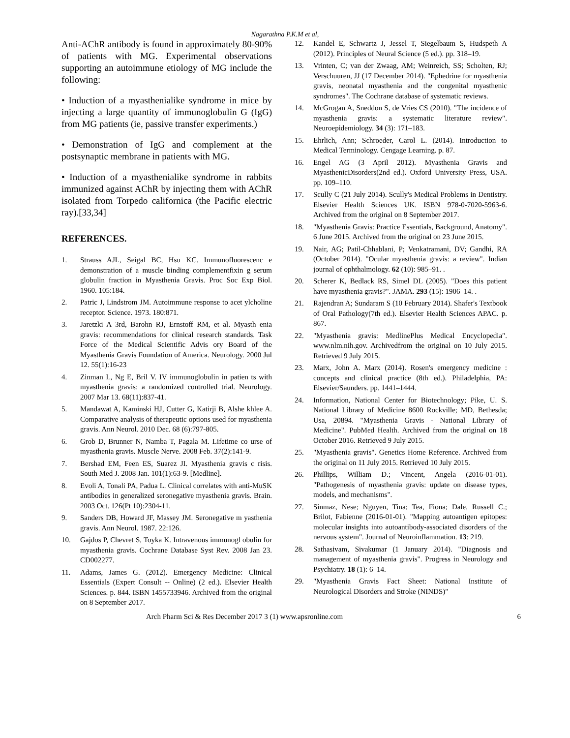Nagarathna P.K.M et al,
Anti-AChR antibody is found in approximately 80-90% of patients with MG. Experimental observations supporting an autoimmune etiology of MG include the following:
• Induction of a myasthenialike syndrome in mice by injecting a large quantity of immunoglobulin G (IgG) from MG patients (ie, passive transfer experiments.)
• Demonstration of IgG and complement at the postsynaptic membrane in patients with MG.
• Induction of a myasthenialike syndrome in rabbits immunized against AChR by injecting them with AChR isolated from Torpedo californica (the Pacific electric ray).[33,34]
REFERENCES.
1. Strauss AJL, Seigal BC, Hsu KC. Immunofluorescenc e demonstration of a muscle binding complementfixin g serum globulin fraction in Myasthenia Gravis. Proc Soc Exp Biol. 1960. 105:184.
2. Patric J, Lindstrom JM. Autoimmune response to acet ylcholine receptor. Science. 1973. 180:871.
3. Jaretzki A 3rd, Barohn RJ, Ernstoff RM, et al. Myasth enia gravis: recommendations for clinical research standards. Task Force of the Medical Scientific Advis ory Board of the Myasthenia Gravis Foundation of America. Neurology. 2000 Jul 12. 55(1):16-23
4. Zinman L, Ng E, Bril V. IV immunoglobulin in patien ts with myasthenia gravis: a randomized controlled trial. Neurology. 2007 Mar 13. 68(11):837-41.
5. Mandawat A, Kaminski HJ, Cutter G, Katirji B, Alshe khlee A. Comparative analysis of therapeutic options used for myasthenia gravis. Ann Neurol. 2010 Dec. 68 (6):797-805.
6. Grob D, Brunner N, Namba T, Pagala M. Lifetime co urse of myasthenia gravis. Muscle Nerve. 2008 Feb. 37(2):141-9.
7. Bershad EM, Feen ES, Suarez JI. Myasthenia gravis c risis. South Med J. 2008 Jan. 101(1):63-9. [Medline].
8. Evoli A, Tonali PA, Padua L. Clinical correlates with anti-MuSK antibodies in generalized seronegative myasthenia gravis. Brain. 2003 Oct. 126(Pt 10):2304-11.
9. Sanders DB, Howard JF, Massey JM. Seronegative m yasthenia gravis. Ann Neurol. 1987. 22:126.
10. Gajdos P, Chevret S, Toyka K. Intravenous immunogl obulin for myasthenia gravis. Cochrane Database Syst Rev. 2008 Jan 23. CD002277.
11. Adams, James G. (2012). Emergency Medicine: Clinical Essentials (Expert Consult -- Online) (2 ed.). Elsevier Health Sciences. p. 844. ISBN 1455733946. Archived from the original on 8 September 2017.
12. Kandel E, Schwartz J, Jessel T, Siegelbaum S, Hudspeth A (2012). Principles of Neural Science (5 ed.). pp. 318–19.
13. Vrinten, C; van der Zwaag, AM; Weinreich, SS; Scholten, RJ; Verschuuren, JJ (17 December 2014). "Ephedrine for myasthenia gravis, neonatal myasthenia and the congenital myasthenic syndromes". The Cochrane database of systematic reviews.
14. McGrogan A, Sneddon S, de Vries CS (2010). "The incidence of myasthenia gravis: a systematic literature review". Neuroepidemiology. 34 (3): 171–183.
15. Ehrlich, Ann; Schroeder, Carol L. (2014). Introduction to Medical Terminology. Cengage Learning. p. 87.
16. Engel AG (3 April 2012). Myasthenia Gravis and MyasthenicDisorders(2nd ed.). Oxford University Press, USA. pp. 109–110.
17. Scully C (21 July 2014). Scully's Medical Problems in Dentistry. Elsevier Health Sciences UK. ISBN 978-0-7020-5963-6. Archived from the original on 8 September 2017.
18. "Myasthenia Gravis: Practice Essentials, Background, Anatomy". 6 June 2015. Archived from the original on 23 June 2015.
19. Nair, AG; Patil-Chhablani, P; Venkatramani, DV; Gandhi, RA (October 2014). "Ocular myasthenia gravis: a review". Indian journal of ophthalmology. 62 (10): 985–91. .
20. Scherer K, Bedlack RS, Simel DL (2005). "Does this patient have myasthenia gravis?". JAMA. 293 (15): 1906–14. .
21. Rajendran A; Sundaram S (10 February 2014). Shafer's Textbook of Oral Pathology(7th ed.). Elsevier Health Sciences APAC. p. 867.
22. "Myasthenia gravis: MedlinePlus Medical Encyclopedia". www.nlm.nih.gov. Archivedfrom the original on 10 July 2015. Retrieved 9 July 2015.
23. Marx, John A. Marx (2014). Rosen's emergency medicine : concepts and clinical practice (8th ed.). Philadelphia, PA: Elsevier/Saunders. pp. 1441–1444.
24. Information, National Center for Biotechnology; Pike, U. S. National Library of Medicine 8600 Rockville; MD, Bethesda; Usa, 20894. "Myasthenia Gravis - National Library of Medicine". PubMed Health. Archived from the original on 18 October 2016. Retrieved 9 July 2015.
25. "Myasthenia gravis". Genetics Home Reference. Archived from the original on 11 July 2015. Retrieved 10 July 2015.
26. Phillips, William D.; Vincent, Angela (2016-01-01). "Pathogenesis of myasthenia gravis: update on disease types, models, and mechanisms".
27. Sinmaz, Nese; Nguyen, Tina; Tea, Fiona; Dale, Russell C.; Brilot, Fabienne (2016-01-01). "Mapping autoantigen epitopes: molecular insights into autoantibody-associated disorders of the nervous system". Journal of Neuroinflammation. 13: 219.
28. Sathasivam, Sivakumar (1 January 2014). "Diagnosis and management of myasthenia gravis". Progress in Neurology and Psychiatry. 18 (1): 6–14.
29. "Myasthenia Gravis Fact Sheet: National Institute of Neurological Disorders and Stroke (NINDS)"
Arch Pharm Sci & Res December 2017 3 (1) www.apsronline.com 6